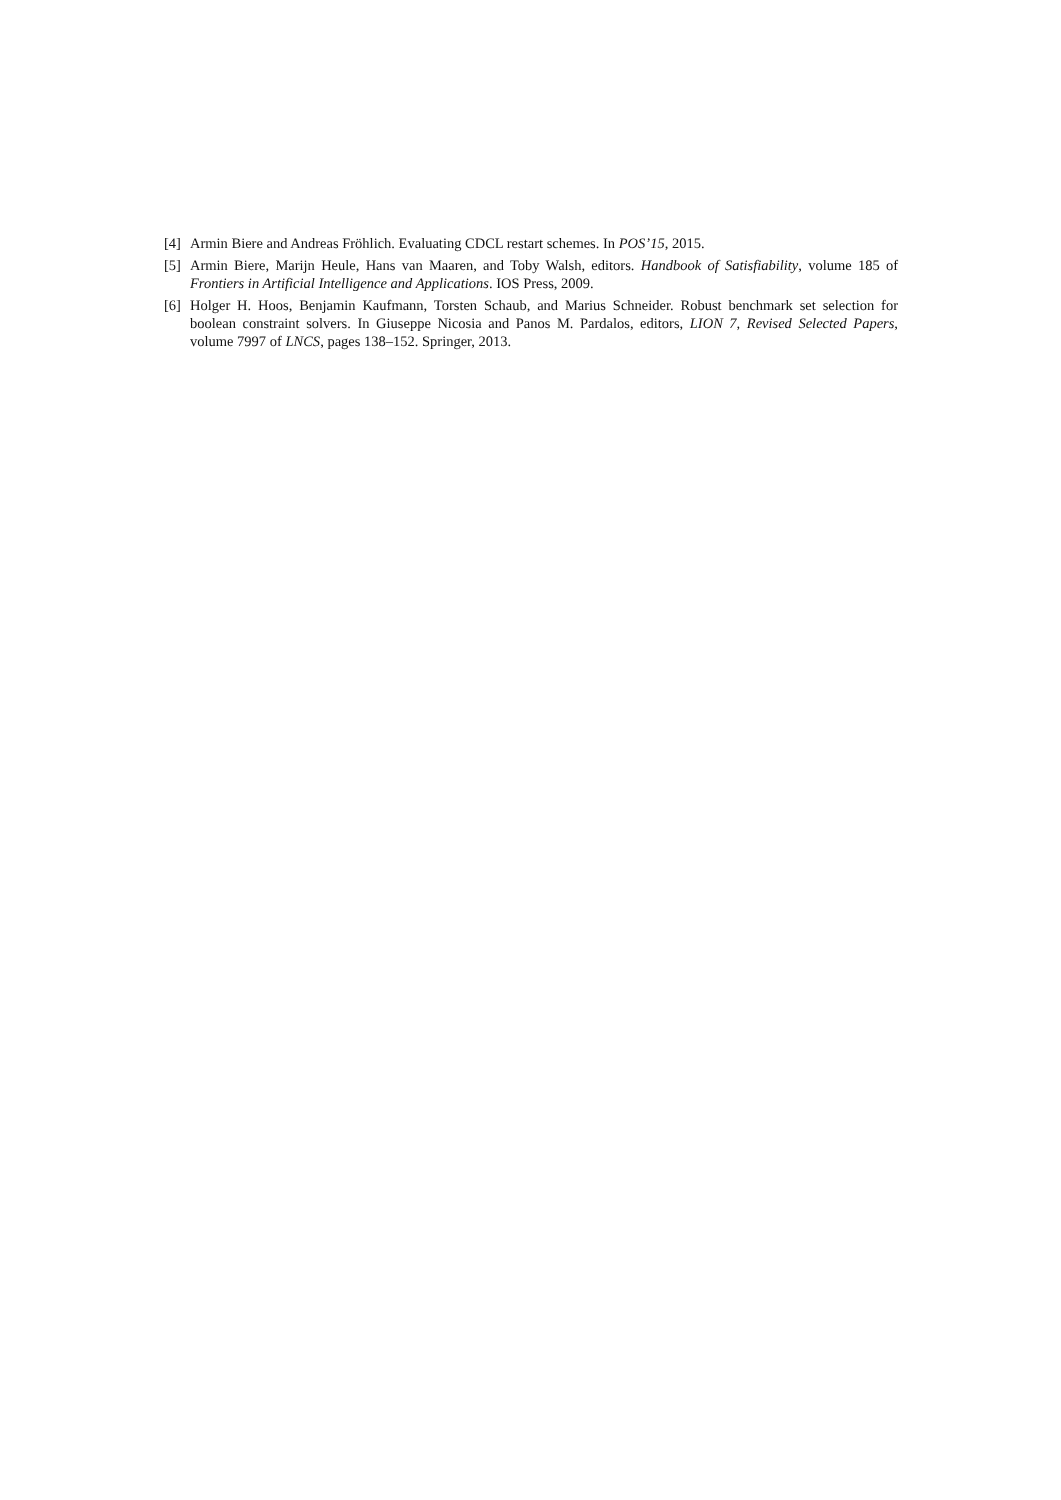[4] Armin Biere and Andreas Fröhlich. Evaluating CDCL restart schemes. In POS’15, 2015.
[5] Armin Biere, Marijn Heule, Hans van Maaren, and Toby Walsh, editors. Handbook of Satisfiability, volume 185 of Frontiers in Artificial Intelligence and Applications. IOS Press, 2009.
[6] Holger H. Hoos, Benjamin Kaufmann, Torsten Schaub, and Marius Schneider. Robust benchmark set selection for boolean constraint solvers. In Giuseppe Nicosia and Panos M. Pardalos, editors, LION 7, Revised Selected Papers, volume 7997 of LNCS, pages 138–152. Springer, 2013.